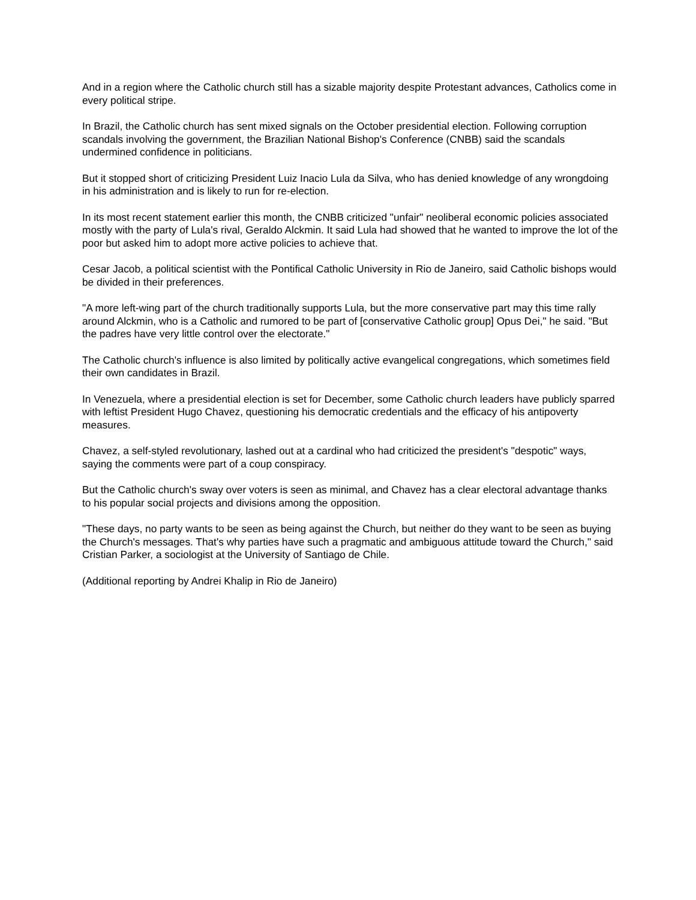And in a region where the Catholic church still has a sizable majority despite Protestant advances, Catholics come in every political stripe.
In Brazil, the Catholic church has sent mixed signals on the October presidential election. Following corruption scandals involving the government, the Brazilian National Bishop's Conference (CNBB) said the scandals undermined confidence in politicians.
But it stopped short of criticizing President Luiz Inacio Lula da Silva, who has denied knowledge of any wrongdoing in his administration and is likely to run for re-election.
In its most recent statement earlier this month, the CNBB criticized "unfair" neoliberal economic policies associated mostly with the party of Lula's rival, Geraldo Alckmin. It said Lula had showed that he wanted to improve the lot of the poor but asked him to adopt more active policies to achieve that.
Cesar Jacob, a political scientist with the Pontifical Catholic University in Rio de Janeiro, said Catholic bishops would be divided in their preferences.
"A more left-wing part of the church traditionally supports Lula, but the more conservative part may this time rally around Alckmin, who is a Catholic and rumored to be part of [conservative Catholic group] Opus Dei," he said. "But the padres have very little control over the electorate."
The Catholic church's influence is also limited by politically active evangelical congregations, which sometimes field their own candidates in Brazil.
In Venezuela, where a presidential election is set for December, some Catholic church leaders have publicly sparred with leftist President Hugo Chavez, questioning his democratic credentials and the efficacy of his antipoverty measures.
Chavez, a self-styled revolutionary, lashed out at a cardinal who had criticized the president's "despotic" ways, saying the comments were part of a coup conspiracy.
But the Catholic church's sway over voters is seen as minimal, and Chavez has a clear electoral advantage thanks to his popular social projects and divisions among the opposition.
"These days, no party wants to be seen as being against the Church, but neither do they want to be seen as buying the Church's messages. That's why parties have such a pragmatic and ambiguous attitude toward the Church," said Cristian Parker, a sociologist at the University of Santiago de Chile.
(Additional reporting by Andrei Khalip in Rio de Janeiro)